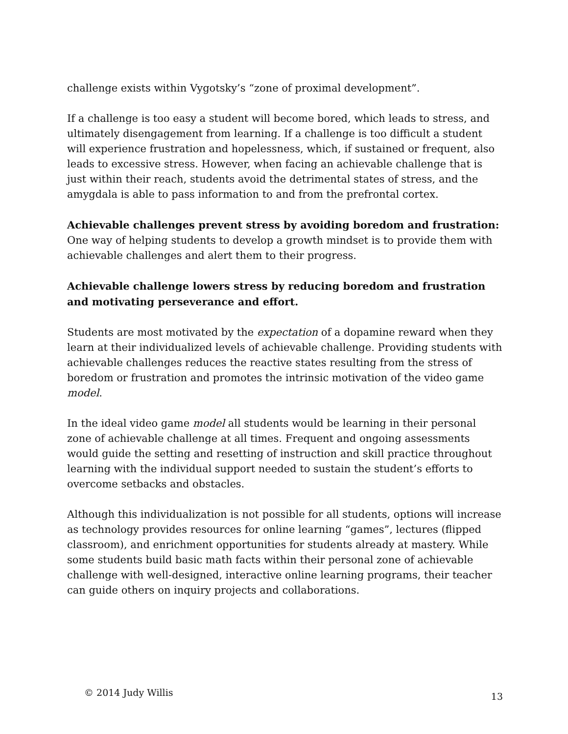challenge exists within Vygotsky’s “zone of proximal development”.
If a challenge is too easy a student will become bored, which leads to stress, and ultimately disengagement from learning. If a challenge is too difficult a student will experience frustration and hopelessness, which, if sustained or frequent, also leads to excessive stress. However, when facing an achievable challenge that is just within their reach, students avoid the detrimental states of stress, and the amygdala is able to pass information to and from the prefrontal cortex.
Achievable challenges prevent stress by avoiding boredom and frustration: One way of helping students to develop a growth mindset is to provide them with achievable challenges and alert them to their progress.
Achievable challenge lowers stress by reducing boredom and frustration and motivating perseverance and effort.
Students are most motivated by the expectation of a dopamine reward when they learn at their individualized levels of achievable challenge. Providing students with achievable challenges reduces the reactive states resulting from the stress of boredom or frustration and promotes the intrinsic motivation of the video game model.
In the ideal video game model all students would be learning in their personal zone of achievable challenge at all times. Frequent and ongoing assessments would guide the setting and resetting of instruction and skill practice throughout learning with the individual support needed to sustain the student’s efforts to overcome setbacks and obstacles.
Although this individualization is not possible for all students, options will increase as technology provides resources for online learning “games”, lectures (flipped classroom), and enrichment opportunities for students already at mastery. While some students build basic math facts within their personal zone of achievable challenge with well-designed, interactive online learning programs, their teacher can guide others on inquiry projects and collaborations.
© 2014 Judy Willis 13